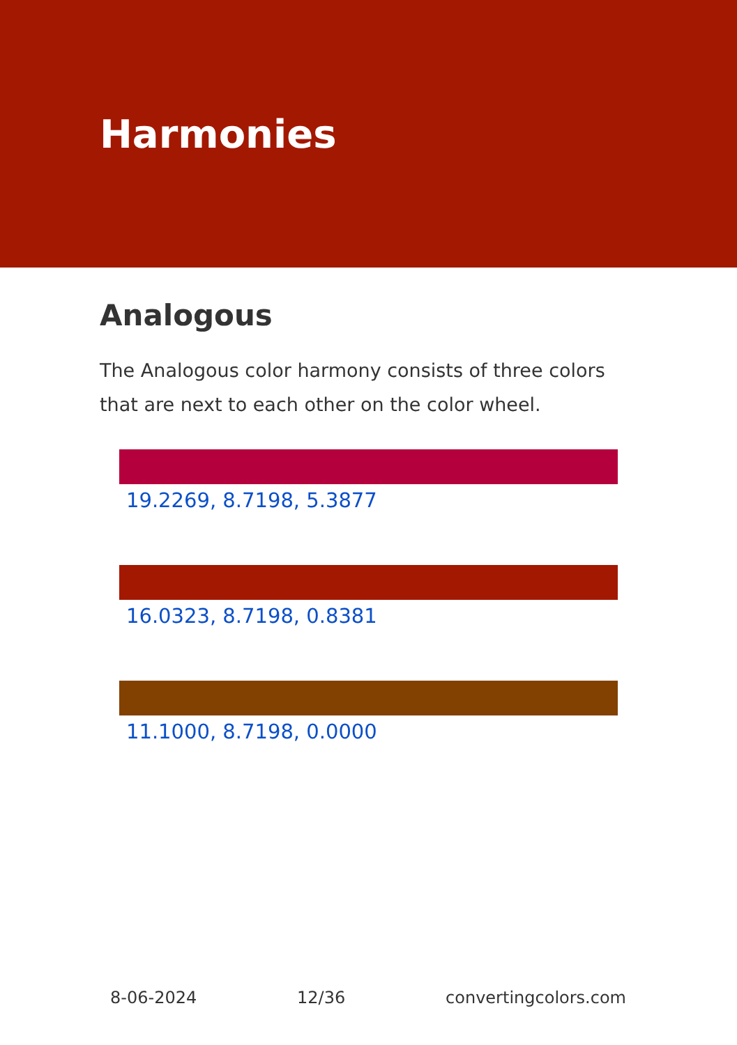Harmonies
Analogous
The Analogous color harmony consists of three colors that are next to each other on the color wheel.
19.2269, 8.7198, 5.3877
16.0323, 8.7198, 0.8381
11.1000, 8.7198, 0.0000
8-06-2024 12/36 convertingcolors.com